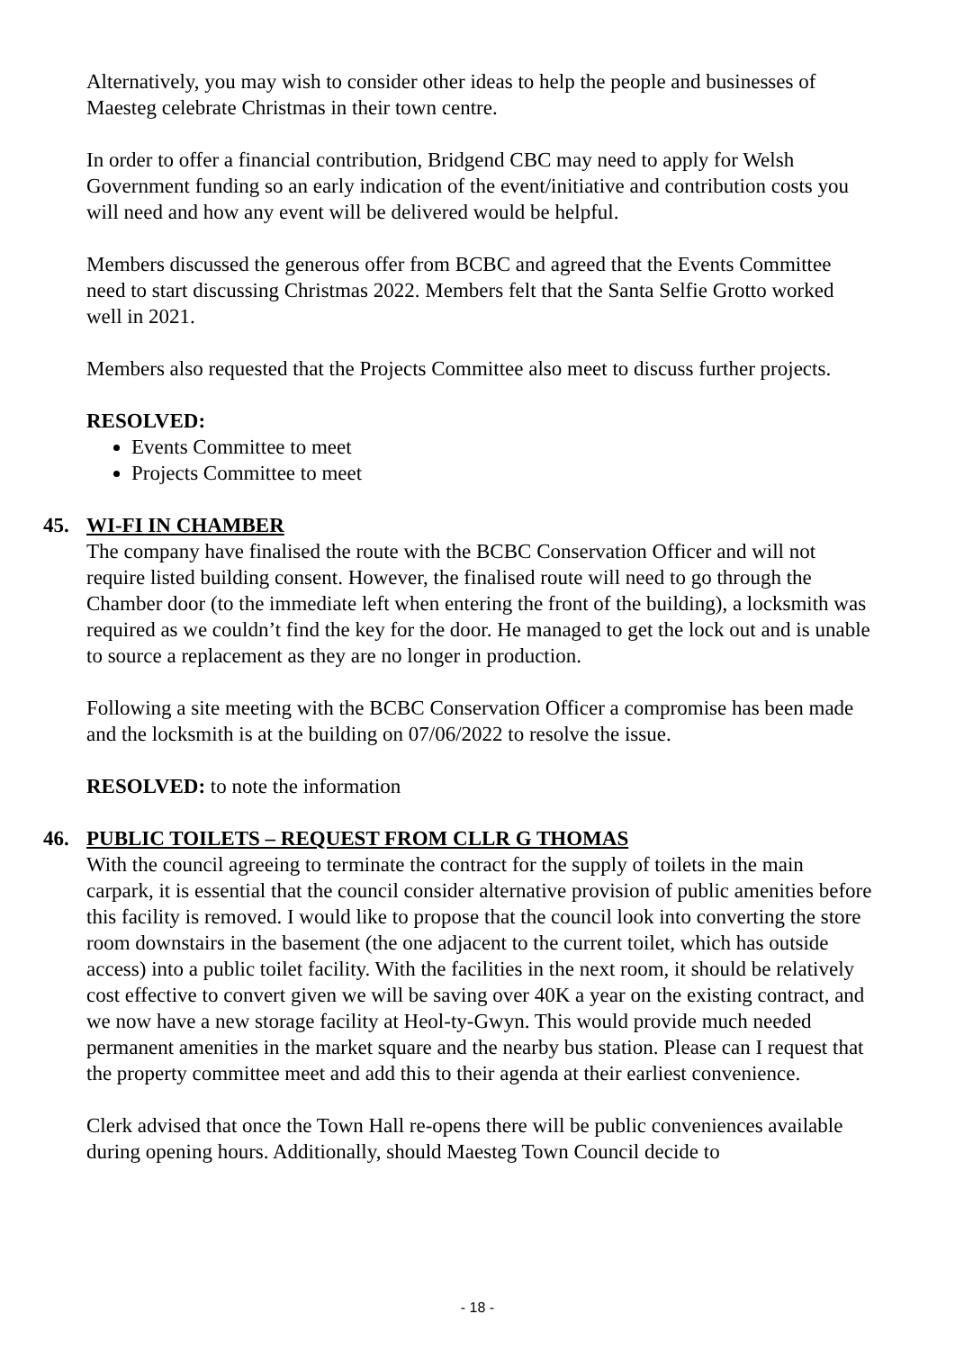Alternatively, you may wish to consider other ideas to help the people and businesses of Maesteg celebrate Christmas in their town centre.
In order to offer a financial contribution, Bridgend CBC may need to apply for Welsh Government funding so an early indication of the event/initiative and contribution costs you will need and how any event will be delivered would be helpful.
Members discussed the generous offer from BCBC and agreed that the Events Committee need to start discussing Christmas 2022. Members felt that the Santa Selfie Grotto worked well in 2021.
Members also requested that the Projects Committee also meet to discuss further projects.
RESOLVED:
Events Committee to meet
Projects Committee to meet
45. WI-FI IN CHAMBER
The company have finalised the route with the BCBC Conservation Officer and will not require listed building consent. However, the finalised route will need to go through the Chamber door (to the immediate left when entering the front of the building), a locksmith was required as we couldn’t find the key for the door. He managed to get the lock out and is unable to source a replacement as they are no longer in production.
Following a site meeting with the BCBC Conservation Officer a compromise has been made and the locksmith is at the building on 07/06/2022 to resolve the issue.
RESOLVED: to note the information
46. PUBLIC TOILETS – REQUEST FROM CLLR G THOMAS
With the council agreeing to terminate the contract for the supply of toilets in the main carpark, it is essential that the council consider alternative provision of public amenities before this facility is removed. I would like to propose that the council look into converting the store room downstairs in the basement (the one adjacent to the current toilet, which has outside access) into a public toilet facility. With the facilities in the next room, it should be relatively cost effective to convert given we will be saving over 40K a year on the existing contract, and we now have a new storage facility at Heol-ty-Gwyn. This would provide much needed permanent amenities in the market square and the nearby bus station. Please can I request that the property committee meet and add this to their agenda at their earliest convenience.
Clerk advised that once the Town Hall re-opens there will be public conveniences available during opening hours. Additionally, should Maesteg Town Council decide to
- 18 -